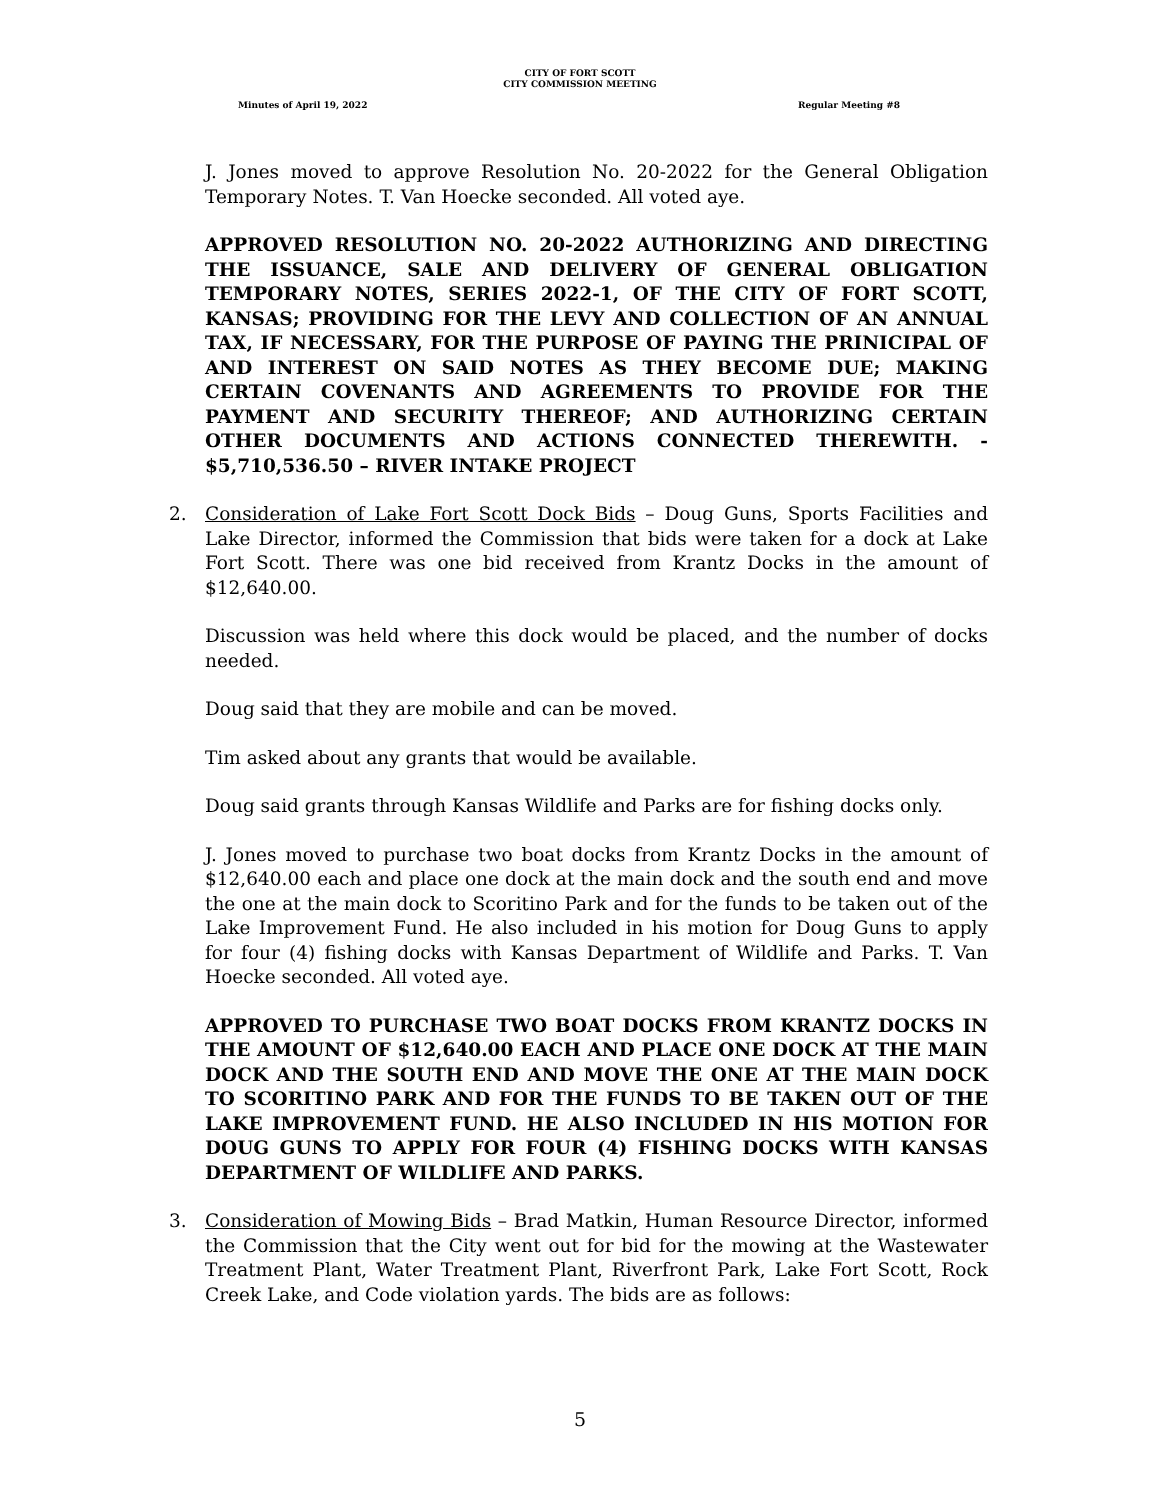CITY OF FORT SCOTT
CITY COMMISSION MEETING
Minutes of April 19, 2022 Regular Meeting #8
J. Jones moved to approve Resolution No. 20-2022 for the General Obligation Temporary Notes. T. Van Hoecke seconded. All voted aye.
APPROVED RESOLUTION NO. 20-2022 AUTHORIZING AND DIRECTING THE ISSUANCE, SALE AND DELIVERY OF GENERAL OBLIGATION TEMPORARY NOTES, SERIES 2022-1, OF THE CITY OF FORT SCOTT, KANSAS; PROVIDING FOR THE LEVY AND COLLECTION OF AN ANNUAL TAX, IF NECESSARY, FOR THE PURPOSE OF PAYING THE PRINICIPAL OF AND INTEREST ON SAID NOTES AS THEY BECOME DUE; MAKING CERTAIN COVENANTS AND AGREEMENTS TO PROVIDE FOR THE PAYMENT AND SECURITY THEREOF; AND AUTHORIZING CERTAIN OTHER DOCUMENTS AND ACTIONS CONNECTED THEREWITH. - $5,710,536.50 – RIVER INTAKE PROJECT
2. Consideration of Lake Fort Scott Dock Bids – Doug Guns, Sports Facilities and Lake Director, informed the Commission that bids were taken for a dock at Lake Fort Scott. There was one bid received from Krantz Docks in the amount of $12,640.00.
Discussion was held where this dock would be placed, and the number of docks needed.
Doug said that they are mobile and can be moved.
Tim asked about any grants that would be available.
Doug said grants through Kansas Wildlife and Parks are for fishing docks only.
J. Jones moved to purchase two boat docks from Krantz Docks in the amount of $12,640.00 each and place one dock at the main dock and the south end and move the one at the main dock to Scoritino Park and for the funds to be taken out of the Lake Improvement Fund. He also included in his motion for Doug Guns to apply for four (4) fishing docks with Kansas Department of Wildlife and Parks. T. Van Hoecke seconded. All voted aye.
APPROVED TO PURCHASE TWO BOAT DOCKS FROM KRANTZ DOCKS IN THE AMOUNT OF $12,640.00 EACH AND PLACE ONE DOCK AT THE MAIN DOCK AND THE SOUTH END AND MOVE THE ONE AT THE MAIN DOCK TO SCORITINO PARK AND FOR THE FUNDS TO BE TAKEN OUT OF THE LAKE IMPROVEMENT FUND. HE ALSO INCLUDED IN HIS MOTION FOR DOUG GUNS TO APPLY FOR FOUR (4) FISHING DOCKS WITH KANSAS DEPARTMENT OF WILDLIFE AND PARKS.
3. Consideration of Mowing Bids – Brad Matkin, Human Resource Director, informed the Commission that the City went out for bid for the mowing at the Wastewater Treatment Plant, Water Treatment Plant, Riverfront Park, Lake Fort Scott, Rock Creek Lake, and Code violation yards. The bids are as follows:
5